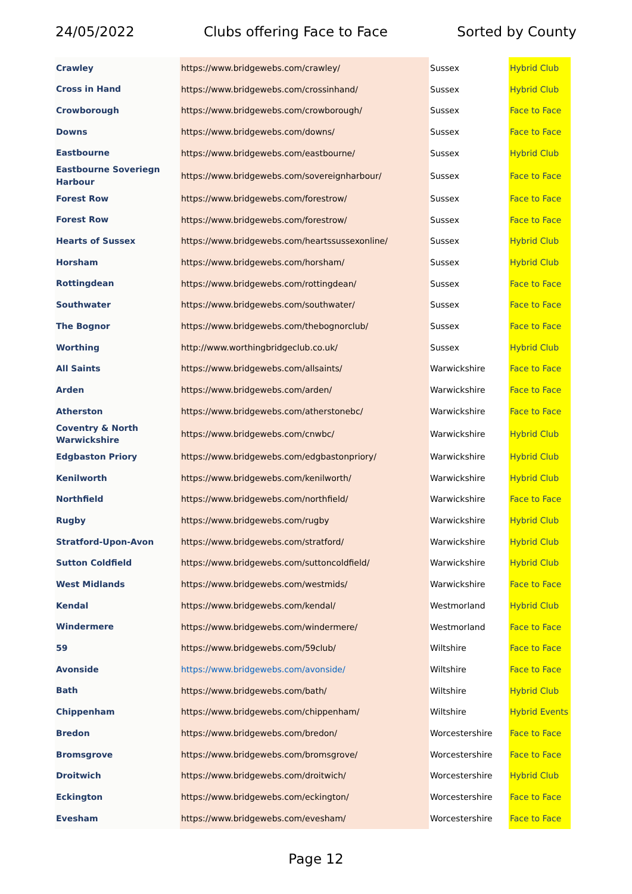24/05/2022 Clubs offering Face to Face Sorted by County
| Crawley | https://www.bridgewebs.com/crawley/ | Sussex | Hybrid Club |
| Cross in Hand | https://www.bridgewebs.com/crossinhand/ | Sussex | Hybrid Club |
| Crowborough | https://www.bridgewebs.com/crowborough/ | Sussex | Face to Face |
| Downs | https://www.bridgewebs.com/downs/ | Sussex | Face to Face |
| Eastbourne | https://www.bridgewebs.com/eastbourne/ | Sussex | Hybrid Club |
| Eastbourne Soveriegn Harbour | https://www.bridgewebs.com/sovereignharbour/ | Sussex | Face to Face |
| Forest Row | https://www.bridgewebs.com/forestrow/ | Sussex | Face to Face |
| Forest Row | https://www.bridgewebs.com/forestrow/ | Sussex | Face to Face |
| Hearts of Sussex | https://www.bridgewebs.com/heartssussexonline/ | Sussex | Hybrid Club |
| Horsham | https://www.bridgewebs.com/horsham/ | Sussex | Hybrid Club |
| Rottingdean | https://www.bridgewebs.com/rottingdean/ | Sussex | Face to Face |
| Southwater | https://www.bridgewebs.com/southwater/ | Sussex | Face to Face |
| The Bognor | https://www.bridgewebs.com/thebognorclub/ | Sussex | Face to Face |
| Worthing | http://www.worthingbridgeclub.co.uk/ | Sussex | Hybrid Club |
| All Saints | https://www.bridgewebs.com/allsaints/ | Warwickshire | Face to Face |
| Arden | https://www.bridgewebs.com/arden/ | Warwickshire | Face to Face |
| Atherston | https://www.bridgewebs.com/atherstonebc/ | Warwickshire | Face to Face |
| Coventry & North Warwickshire | https://www.bridgewebs.com/cnwbc/ | Warwickshire | Hybrid Club |
| Edgbaston Priory | https://www.bridgewebs.com/edgbastonpriory/ | Warwickshire | Hybrid Club |
| Kenilworth | https://www.bridgewebs.com/kenilworth/ | Warwickshire | Hybrid Club |
| Northfield | https://www.bridgewebs.com/northfield/ | Warwickshire | Face to Face |
| Rugby | https://www.bridgewebs.com/rugby | Warwickshire | Hybrid Club |
| Stratford-Upon-Avon | https://www.bridgewebs.com/stratford/ | Warwickshire | Hybrid Club |
| Sutton Coldfield | https://www.bridgewebs.com/suttoncoldfield/ | Warwickshire | Hybrid Club |
| West Midlands | https://www.bridgewebs.com/westmids/ | Warwickshire | Face to Face |
| Kendal | https://www.bridgewebs.com/kendal/ | Westmorland | Hybrid Club |
| Windermere | https://www.bridgewebs.com/windermere/ | Westmorland | Face to Face |
| 59 | https://www.bridgewebs.com/59club/ | Wiltshire | Face to Face |
| Avonside | https://www.bridgewebs.com/avonside/ | Wiltshire | Face to Face |
| Bath | https://www.bridgewebs.com/bath/ | Wiltshire | Hybrid Club |
| Chippenham | https://www.bridgewebs.com/chippenham/ | Wiltshire | Hybrid Events |
| Bredon | https://www.bridgewebs.com/bredon/ | Worcestershire | Face to Face |
| Bromsgrove | https://www.bridgewebs.com/bromsgrove/ | Worcestershire | Face to Face |
| Droitwich | https://www.bridgewebs.com/droitwich/ | Worcestershire | Hybrid Club |
| Eckington | https://www.bridgewebs.com/eckington/ | Worcestershire | Face to Face |
| Evesham | https://www.bridgewebs.com/evesham/ | Worcestershire | Face to Face |
Page 12